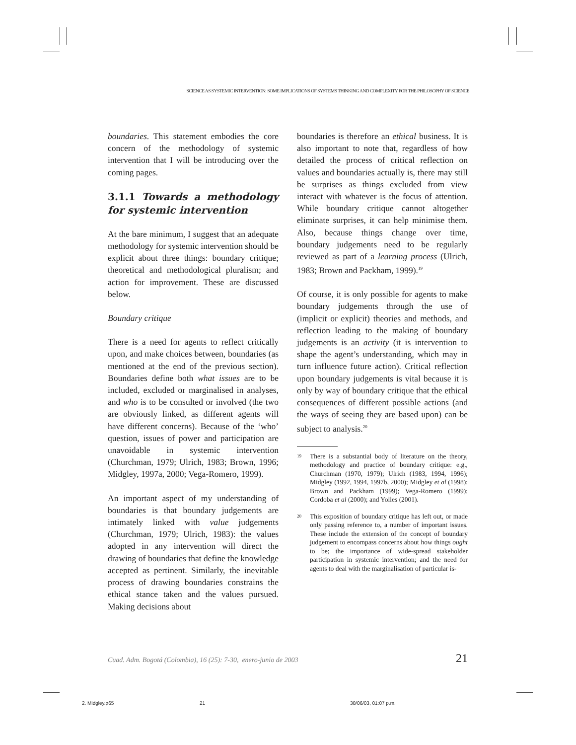SCIENCE AS SYSTEMIC INTERVENTION: SOME IMPLICATIONS OF SYSTEMS THINKING AND COMPLEXITY FOR THE PHILOSOPHY OF SCIENCE
boundaries. This statement embodies the core concern of the methodology of systemic intervention that I will be introducing over the coming pages.
3.1.1 Towards a methodology for systemic intervention
At the bare minimum, I suggest that an adequate methodology for systemic intervention should be explicit about three things: boundary critique; theoretical and methodological pluralism; and action for improvement. These are discussed below.
Boundary critique
There is a need for agents to reflect critically upon, and make choices between, boundaries (as mentioned at the end of the previous section). Boundaries define both what issues are to be included, excluded or marginalised in analyses, and who is to be consulted or involved (the two are obviously linked, as different agents will have different concerns). Because of the ‘who’ question, issues of power and participation are unavoidable in systemic intervention (Churchman, 1979; Ulrich, 1983; Brown, 1996; Midgley, 1997a, 2000; Vega-Romero, 1999).
An important aspect of my understanding of boundaries is that boundary judgements are intimately linked with value judgements (Churchman, 1979; Ulrich, 1983): the values adopted in any intervention will direct the drawing of boundaries that define the knowledge accepted as pertinent. Similarly, the inevitable process of drawing boundaries constrains the ethical stance taken and the values pursued. Making decisions about
boundaries is therefore an ethical business. It is also important to note that, regardless of how detailed the process of critical reflection on values and boundaries actually is, there may still be surprises as things excluded from view interact with whatever is the focus of attention. While boundary critique cannot altogether eliminate surprises, it can help minimise them. Also, because things change over time, boundary judgements need to be regularly reviewed as part of a learning process (Ulrich, 1983; Brown and Packham, 1999).<sup>19</sup>
Of course, it is only possible for agents to make boundary judgements through the use of (implicit or explicit) theories and methods, and reflection leading to the making of boundary judgements is an activity (it is intervention to shape the agent’s understanding, which may in turn influence future action). Critical reflection upon boundary judgements is vital because it is only by way of boundary critique that the ethical consequences of different possible actions (and the ways of seeing they are based upon) can be subject to analysis.<sup>20</sup>
<sup>19</sup>
There is a substantial body of literature on the theory, methodology and practice of boundary critique: e.g., Churchman (1970, 1979); Ulrich (1983, 1994, 1996); Midgley (1992, 1994, 1997b, 2000); Midgley et al (1998); Brown and Packham (1999); Vega-Romero (1999); Cordoba et al (2000); and Yolles (2001).
<sup>20</sup>
This exposition of boundary critique has left out, or made only passing reference to, a number of important issues. These include the extension of the concept of boundary judgement to encompass concerns about how things ought to be; the importance of wide-spread stakeholder participation in systemic intervention; and the need for agents to deal with the marginalisation of particular is-
Cuad. Adm. Bogotá (Colombia), 16 (25): 7-30, enero-junio de 2003 21
2. Midgley.p65 21 30/06/03, 01:07 p.m.